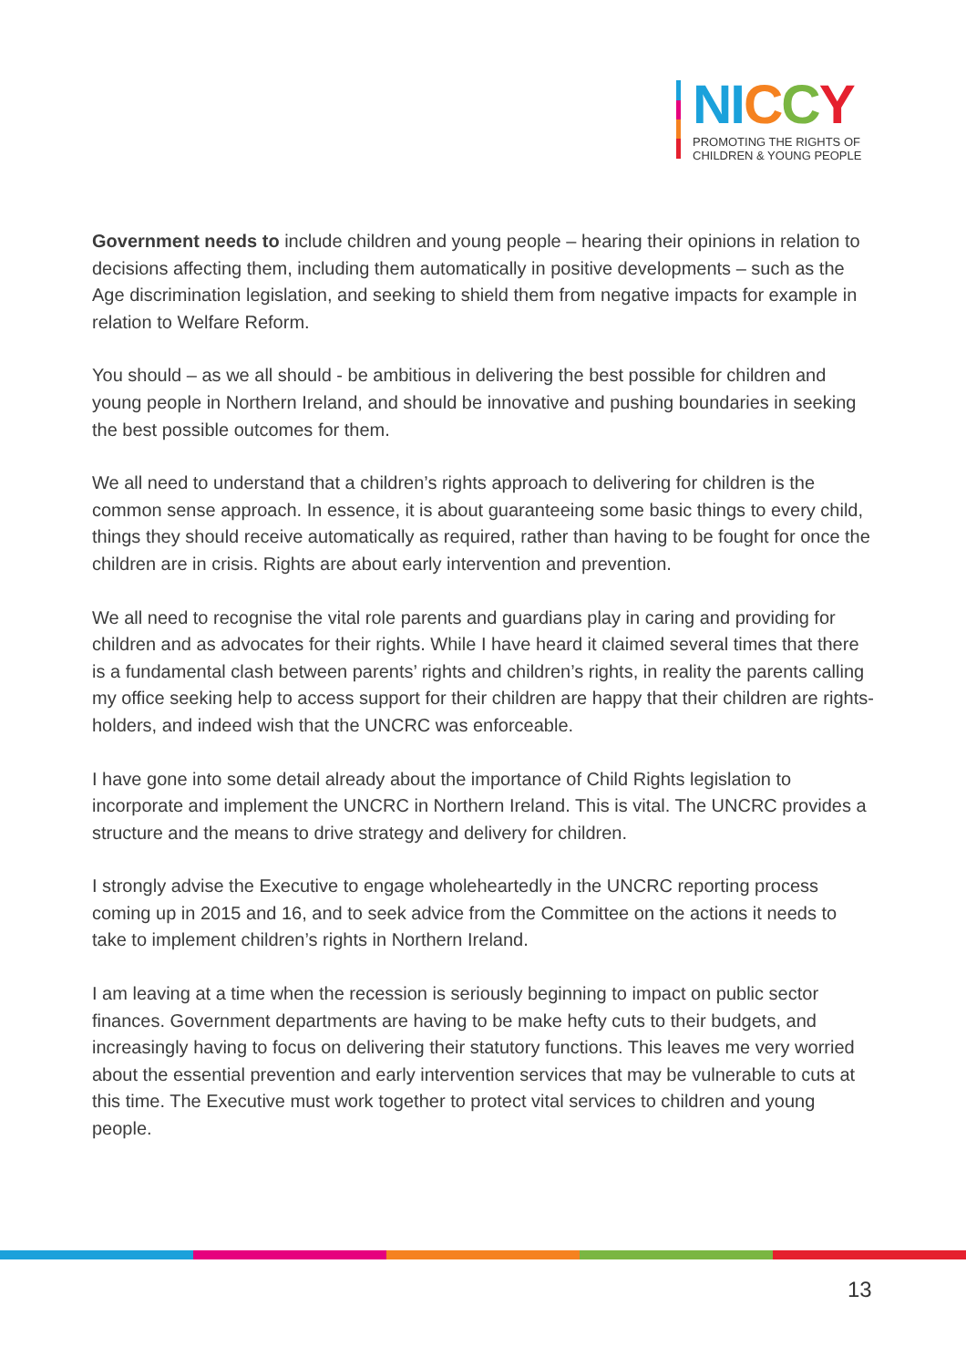NI CCY
PROMOTING THE RIGHTS OF
CHILDREN & YOUNG PEOPLE
Government needs to include children and young people – hearing their opinions in relation to decisions affecting them, including them automatically in positive developments – such as the Age discrimination legislation, and seeking to shield them from negative impacts for example in relation to Welfare Reform.
You should – as we all should - be ambitious in delivering the best possible for children and young people in Northern Ireland, and should be innovative and pushing boundaries in seeking the best possible outcomes for them.
We all need to understand that a children’s rights approach to delivering for children is the common sense approach. In essence, it is about guaranteeing some basic things to every child, things they should receive automatically as required, rather than having to be fought for once the children are in crisis. Rights are about early intervention and prevention.
We all need to recognise the vital role parents and guardians play in caring and providing for children and as advocates for their rights. While I have heard it claimed several times that there is a fundamental clash between parents’ rights and children’s rights, in reality the parents calling my office seeking help to access support for their children are happy that their children are rights-holders, and indeed wish that the UNCRC was enforceable.
I have gone into some detail already about the importance of Child Rights legislation to incorporate and implement the UNCRC in Northern Ireland. This is vital. The UNCRC provides a structure and the means to drive strategy and delivery for children.
I strongly advise the Executive to engage wholeheartedly in the UNCRC reporting process coming up in 2015 and 16, and to seek advice from the Committee on the actions it needs to take to implement children’s rights in Northern Ireland.
I am leaving at a time when the recession is seriously beginning to impact on public sector finances. Government departments are having to be make hefty cuts to their budgets, and increasingly having to focus on delivering their statutory functions. This leaves me very worried about the essential prevention and early intervention services that may be vulnerable to cuts at this time. The Executive must work together to protect vital services to children and young people.
13